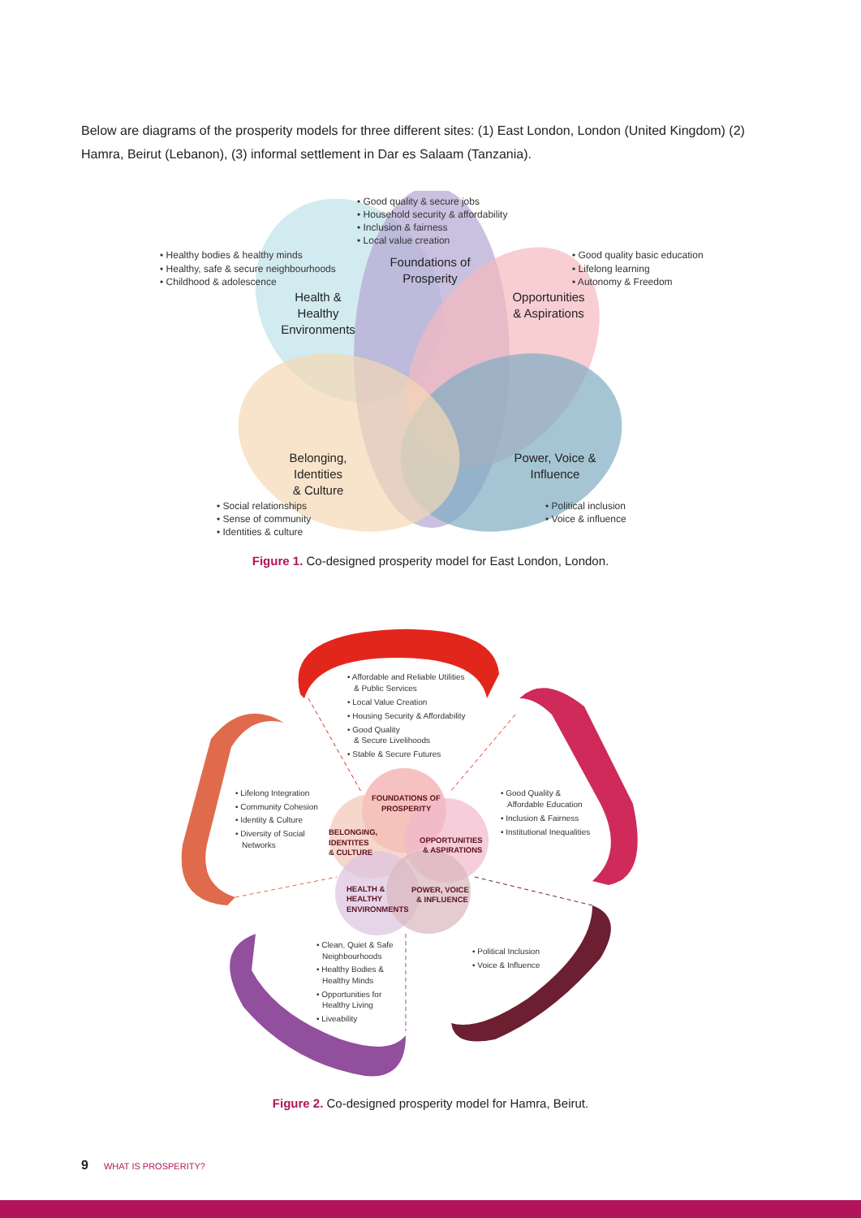Below are diagrams of the prosperity models for three different sites: (1) East London, London (United Kingdom) (2) Hamra, Beirut (Lebanon), (3) informal settlement in Dar es Salaam (Tanzania).
• Good quality & secure jobs
• Household security & affordability
• Inclusion & fairness
• Local value creation
• Healthy bodies & healthy minds
• Healthy, safe & secure neighbourhoods
• Childhood & adolescence
• Good quality basic education
• Lifelong learning
• Autonomy & Freedom
• Social relationships
• Sense of community
• Identities & culture
• Political inclusion
• Voice & influence
Foundations of
Prosperity
Health &
Healthy
Environments
Opportunities
& Aspirations
Belonging,
Identities
& Culture
Power, Voice &
Influence
Figure 1. Co-designed prosperity model for East London, London.
• Affordable and Reliable Utilities
& Public Services
• Local Value Creation
• Housing Security & Affordability
• Good Quality
& Secure Livelihoods
• Stable & Secure Futures
• Lifelong Integration
• Community Cohesion
• Identity & Culture
• Diversity of Social
Networks
• Good Quality &
Affordable Education
• Inclusion & Fairness
• Institutional Inequalities
• Clean, Quiet & Safe
Neighbourhoods
• Healthy Bodies &
Healthy Minds
• Opportunities for
Healthy Living
• Liveability
• Political Inclusion
• Voice & Influence
FOUNDATIONS OF
PROSPERITY
BELONGING,
IDENTITES
& CULTURE
OPPORTUNITIES
& ASPIRATIONS
HEALTH &
HEALTHY
ENVIRONMENTS
POWER, VOICE
& INFLUENCE
Figure 2. Co-designed prosperity model for Hamra, Beirut.
9 WHAT IS PROSPERITY?